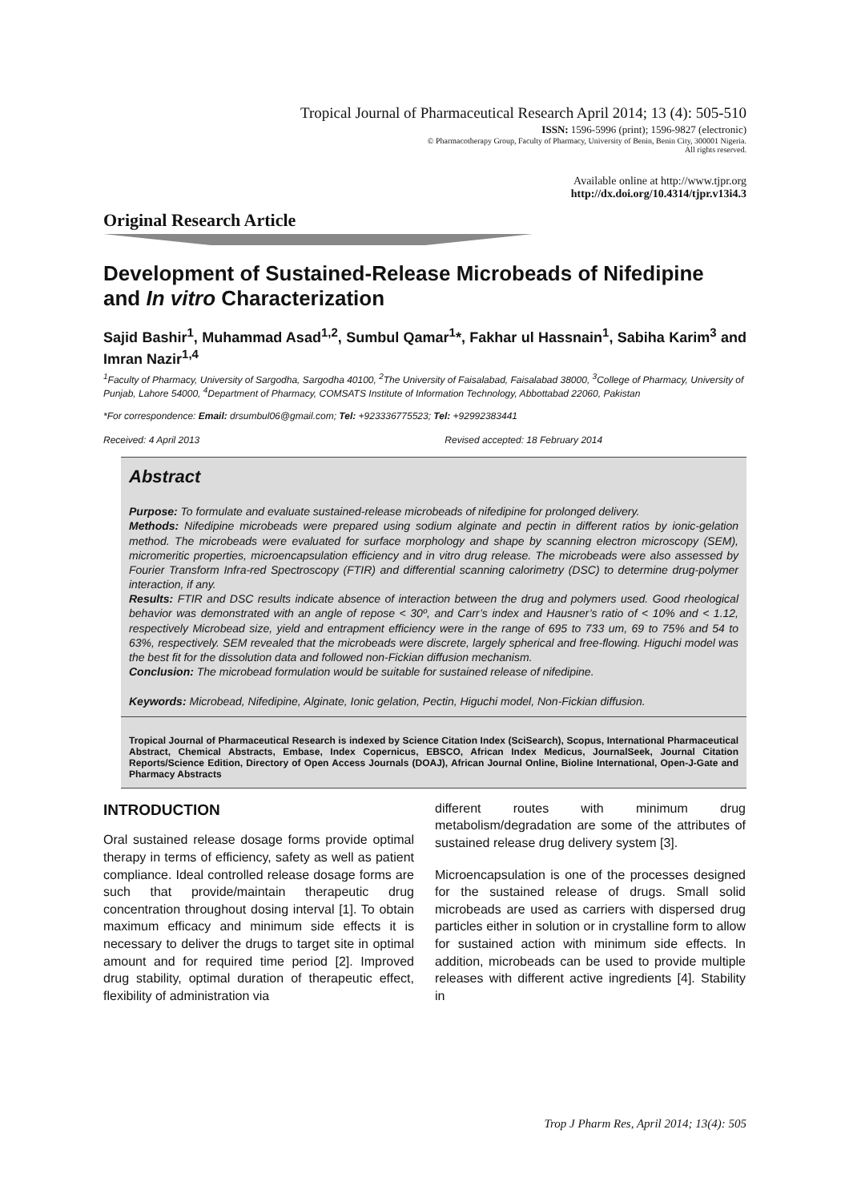Tropical Journal of Pharmaceutical Research April 2014; 13 (4): 505-510
ISSN: 1596-5996 (print); 1596-9827 (electronic)
© Pharmacotherapy Group, Faculty of Pharmacy, University of Benin, Benin City, 300001 Nigeria.
All rights reserved.
Available online at http://www.tjpr.org
http://dx.doi.org/10.4314/tjpr.v13i4.3
Original Research Article
Development of Sustained-Release Microbeads of Nifedipine and In vitro Characterization
Sajid Bashir<sup>1</sup>, Muhammad Asad<sup>1,2</sup>, Sumbul Qamar<sup>1</sup>*, Fakhar ul Hassnain<sup>1</sup>, Sabiha Karim<sup>3</sup> and Imran Nazir<sup>1,4</sup>
<sup>1</sup> Faculty of Pharmacy, University of Sargodha, Sargodha 40100, <sup>2</sup>The University of Faisalabad, Faisalabad 38000, <sup>3</sup>College of Pharmacy, University of Punjab, Lahore 54000, <sup>4</sup>Department of Pharmacy, COMSATS Institute of Information Technology, Abbottabad 22060, Pakistan
*For correspondence: Email: drsumbul06@gmail.com; Tel: +923336775523; Tel: +92992383441
Received: 4 April 2013 Revised accepted: 18 February 2014
Abstract
Purpose: To formulate and evaluate sustained-release microbeads of nifedipine for prolonged delivery.
Methods: Nifedipine microbeads were prepared using sodium alginate and pectin in different ratios by ionic-gelation method. The microbeads were evaluated for surface morphology and shape by scanning electron microscopy (SEM), micromeritic properties, microencapsulation efficiency and in vitro drug release. The microbeads were also assessed by Fourier Transform Infra-red Spectroscopy (FTIR) and differential scanning calorimetry (DSC) to determine drug-polymer interaction, if any.
Results: FTIR and DSC results indicate absence of interaction between the drug and polymers used. Good rheological behavior was demonstrated with an angle of repose < 30º, and Carr’s index and Hausner’s ratio of < 10% and < 1.12, respectively Microbead size, yield and entrapment efficiency were in the range of 695 to 733 um, 69 to 75% and 54 to 63%, respectively. SEM revealed that the microbeads were discrete, largely spherical and free-flowing. Higuchi model was the best fit for the dissolution data and followed non-Fickian diffusion mechanism.
Conclusion: The microbead formulation would be suitable for sustained release of nifedipine.
Keywords: Microbead, Nifedipine, Alginate, Ionic gelation, Pectin, Higuchi model, Non-Fickian diffusion.
Tropical Journal of Pharmaceutical Research is indexed by Science Citation Index (SciSearch), Scopus, International Pharmaceutical Abstract, Chemical Abstracts, Embase, Index Copernicus, EBSCO, African Index Medicus, JournalSeek, Journal Citation Reports/Science Edition, Directory of Open Access Journals (DOAJ), African Journal Online, Bioline International, Open-J-Gate and Pharmacy Abstracts
INTRODUCTION
Oral sustained release dosage forms provide optimal therapy in terms of efficiency, safety as well as patient compliance. Ideal controlled release dosage forms are such that provide/maintain therapeutic drug concentration throughout dosing interval [1]. To obtain maximum efficacy and minimum side effects it is necessary to deliver the drugs to target site in optimal amount and for required time period [2]. Improved drug stability, optimal duration of therapeutic effect, flexibility of administration via
different routes with minimum drug metabolism/degradation are some of the attributes of sustained release drug delivery system [3].
Microencapsulation is one of the processes designed for the sustained release of drugs. Small solid microbeads are used as carriers with dispersed drug particles either in solution or in crystalline form to allow for sustained action with minimum side effects. In addition, microbeads can be used to provide multiple releases with different active ingredients [4]. Stability in
Trop J Pharm Res, April 2014; 13(4): 505